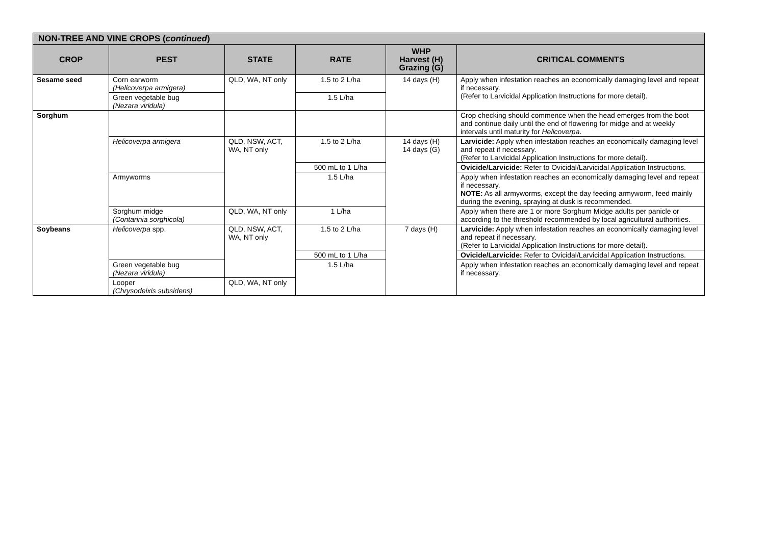| NON-TREE AND VINE CROPS ( continued ) | | | | | |
| --- | --- | --- | --- | --- | --- |
| CROP | PEST | STATE | RATE | WHP Harvest (H) Grazing (G) | CRITICAL COMMENTS |
| Sesame seed | Corn earworm (Helicoverpa armigera) | QLD, WA, NT only | 1.5 to 2 L/ha | 14 days (H) | Apply when infestation reaches an economically damaging level and repeat if necessary. (Refer to Larvicidal Application Instructions for more detail). |
| | Green vegetable bug (Nezara viridula) | | 1.5 L/ha | | |
| Sorghum | | | | | Crop checking should commence when the head emerges from the boot and continue daily until the end of flowering for midge and at weekly intervals until maturity for Helicoverpa . |
| | Helicoverpa armigera | QLD, NSW, ACT, WA, NT only | 1.5 to 2 L/ha | 14 days (H) 14 days (G) | Larvicide: Apply when infestation reaches an economically damaging level and repeat if necessary. (Refer to Larvicidal Application Instructions for more detail). |
| | | | 500 mL to 1 L/ha | | Ovicide/Larvicide: Refer to Ovicidal/Larvicidal Application Instructions. |
| | Armyworms | | 1.5 L/ha | | Apply when infestation reaches an economically damaging level and repeat if necessary. NOTE: As all armyworms, except the day feeding armyworm, feed mainly during the evening, spraying at dusk is recommended. |
| | Sorghum midge (Contarinia sorghicola) | QLD, WA, NT only | 1 L/ha | | Apply when there are 1 or more Sorghum Midge adults per panicle or according to the threshold recommended by local agricultural authorities. |
| Soybeans | Helicoverpa spp. | QLD, NSW, ACT, WA, NT only | 1.5 to 2 L/ha | 7 days (H) | Larvicide: Apply when infestation reaches an economically damaging level and repeat if necessary. (Refer to Larvicidal Application Instructions for more detail). |
| | | | 500 mL to 1 L/ha | | Ovicide/Larvicide: Refer to Ovicidal/Larvicidal Application Instructions. |
| | Green vegetable bug (Nezara viridula) | | 1.5 L/ha | | Apply when infestation reaches an economically damaging level and repeat if necessary. |
| | Looper (Chrysodeixis subsidens) | QLD, WA, NT only | | | |